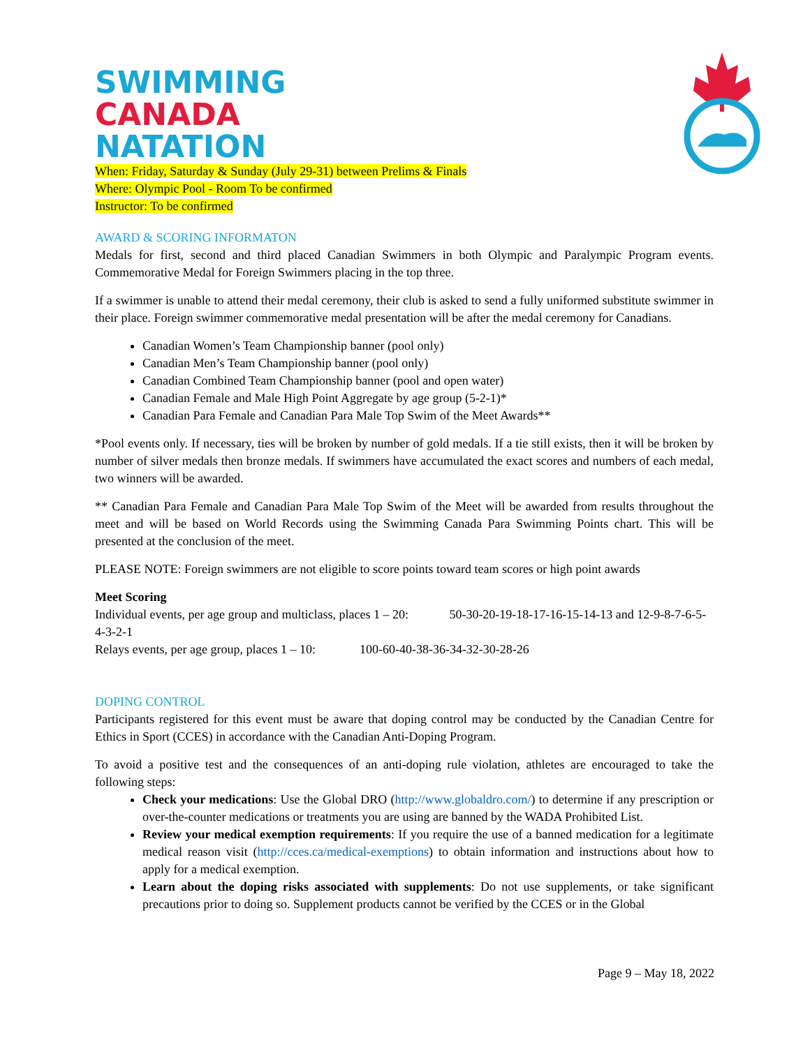SWIMMING
CANADA
NATATION
When: Friday, Saturday & Sunday (July 29-31) between Prelims & Finals
Where: Olympic Pool - Room To be confirmed
Instructor: To be confirmed
AWARD & SCORING INFORMATON
Medals for first, second and third placed Canadian Swimmers in both Olympic and Paralympic Program events. Commemorative Medal for Foreign Swimmers placing in the top three.
If a swimmer is unable to attend their medal ceremony, their club is asked to send a fully uniformed substitute swimmer in their place. Foreign swimmer commemorative medal presentation will be after the medal ceremony for Canadians.
Canadian Women’s Team Championship banner (pool only)
Canadian Men’s Team Championship banner (pool only)
Canadian Combined Team Championship banner (pool and open water)
Canadian Female and Male High Point Aggregate by age group (5-2-1)*
Canadian Para Female and Canadian Para Male Top Swim of the Meet Awards**
*Pool events only. If necessary, ties will be broken by number of gold medals. If a tie still exists, then it will be broken by number of silver medals then bronze medals. If swimmers have accumulated the exact scores and numbers of each medal, two winners will be awarded.
** Canadian Para Female and Canadian Para Male Top Swim of the Meet will be awarded from results throughout the meet and will be based on World Records using the Swimming Canada Para Swimming Points chart. This will be presented at the conclusion of the meet.
PLEASE NOTE: Foreign swimmers are not eligible to score points toward team scores or high point awards
Meet Scoring
Individual events, per age group and multiclass, places 1 – 20: 50-30-20-19-18-17-16-15-14-13 and 12-9-8-7-6-5-4-3-2-1
Relays events, per age group, places 1 – 10: 100-60-40-38-36-34-32-30-28-26
DOPING CONTROL
Participants registered for this event must be aware that doping control may be conducted by the Canadian Centre for Ethics in Sport (CCES) in accordance with the Canadian Anti-Doping Program.
To avoid a positive test and the consequences of an anti-doping rule violation, athletes are encouraged to take the following steps:
Check your medications: Use the Global DRO (http://www.globaldro.com/) to determine if any prescription or over-the-counter medications or treatments you are using are banned by the WADA Prohibited List.
Review your medical exemption requirements: If you require the use of a banned medication for a legitimate medical reason visit (http://cces.ca/medical-exemptions) to obtain information and instructions about how to apply for a medical exemption.
Learn about the doping risks associated with supplements: Do not use supplements, or take significant precautions prior to doing so. Supplement products cannot be verified by the CCES or in the Global
Page 9 – May 18, 2022